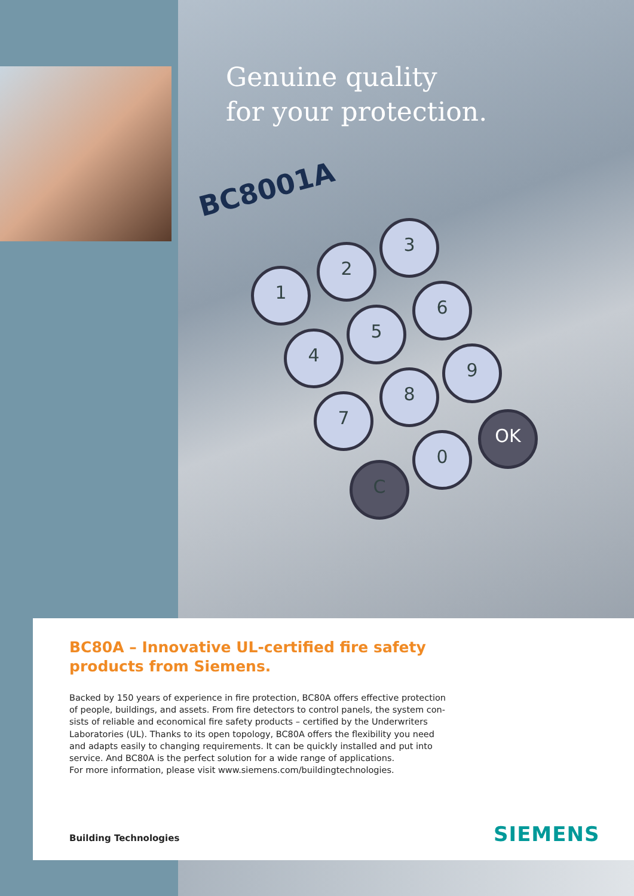Genuine quality
for your protection.
BC8001A
1
2
3
4
5
6
7
8
9
0
C
OK
BC80A – Innovative UL-certified fire safety products from Siemens.
Backed by 150 years of experience in fire protection, BC80A offers effective protection of people, buildings, and assets. From fire detectors to control panels, the system con-sists of reliable and economical fire safety products – certified by the Underwriters Laboratories (UL). Thanks to its open topology, BC80A offers the flexibility you need and adapts easily to changing requirements. It can be quickly installed and put into service. And BC80A is the perfect solution for a wide range of applications.
For more information, please visit www.siemens.com/buildingtechnologies.
Building Technologies SIEMENS